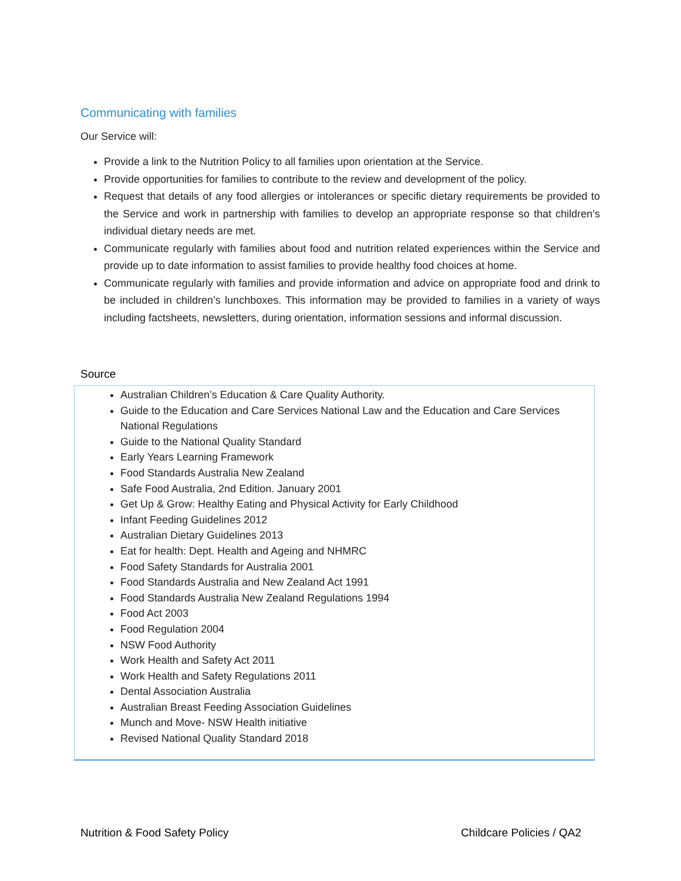Communicating with families
Our Service will:
Provide a link to the Nutrition Policy to all families upon orientation at the Service.
Provide opportunities for families to contribute to the review and development of the policy.
Request that details of any food allergies or intolerances or specific dietary requirements be provided to the Service and work in partnership with families to develop an appropriate response so that children’s individual dietary needs are met.
Communicate regularly with families about food and nutrition related experiences within the Service and provide up to date information to assist families to provide healthy food choices at home.
Communicate regularly with families and provide information and advice on appropriate food and drink to be included in children’s lunchboxes. This information may be provided to families in a variety of ways including factsheets, newsletters, during orientation, information sessions and informal discussion.
Source
Australian Children’s Education & Care Quality Authority.
Guide to the Education and Care Services National Law and the Education and Care Services National Regulations
Guide to the National Quality Standard
Early Years Learning Framework
Food Standards Australia New Zealand
Safe Food Australia, 2nd Edition. January 2001
Get Up & Grow: Healthy Eating and Physical Activity for Early Childhood
Infant Feeding Guidelines 2012
Australian Dietary Guidelines 2013
Eat for health: Dept. Health and Ageing and NHMRC
Food Safety Standards for Australia 2001
Food Standards Australia and New Zealand Act 1991
Food Standards Australia New Zealand Regulations 1994
Food Act 2003
Food Regulation 2004
NSW Food Authority
Work Health and Safety Act 2011
Work Health and Safety Regulations 2011
Dental Association Australia
Australian Breast Feeding Association Guidelines
Munch and Move- NSW Health initiative
Revised National Quality Standard 2018
Nutrition & Food Safety Policy Childcare Policies / QA2